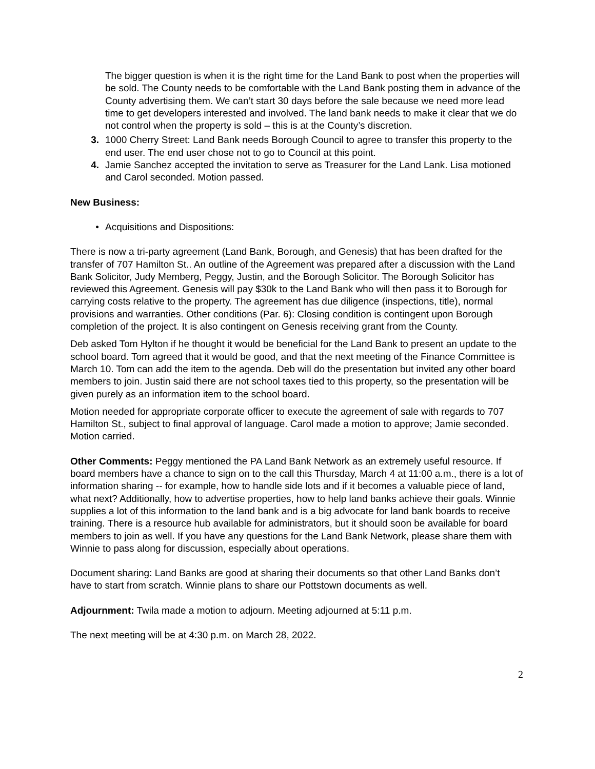The bigger question is when it is the right time for the Land Bank to post when the properties will be sold. The County needs to be comfortable with the Land Bank posting them in advance of the County advertising them. We can’t start 30 days before the sale because we need more lead time to get developers interested and involved. The land bank needs to make it clear that we do not control when the property is sold – this is at the County’s discretion.
3. 1000 Cherry Street: Land Bank needs Borough Council to agree to transfer this property to the end user. The end user chose not to go to Council at this point.
4. Jamie Sanchez accepted the invitation to serve as Treasurer for the Land Lank. Lisa motioned and Carol seconded. Motion passed.
New Business:
• Acquisitions and Dispositions:
There is now a tri-party agreement (Land Bank, Borough, and Genesis) that has been drafted for the transfer of 707 Hamilton St.. An outline of the Agreement was prepared after a discussion with the Land Bank Solicitor, Judy Memberg, Peggy, Justin, and the Borough Solicitor. The Borough Solicitor has reviewed this Agreement. Genesis will pay $30k to the Land Bank who will then pass it to Borough for carrying costs relative to the property. The agreement has due diligence (inspections, title), normal provisions and warranties. Other conditions (Par. 6): Closing condition is contingent upon Borough completion of the project. It is also contingent on Genesis receiving grant from the County.
Deb asked Tom Hylton if he thought it would be beneficial for the Land Bank to present an update to the school board. Tom agreed that it would be good, and that the next meeting of the Finance Committee is March 10. Tom can add the item to the agenda. Deb will do the presentation but invited any other board members to join. Justin said there are not school taxes tied to this property, so the presentation will be given purely as an information item to the school board.
Motion needed for appropriate corporate officer to execute the agreement of sale with regards to 707 Hamilton St., subject to final approval of language. Carol made a motion to approve; Jamie seconded. Motion carried.
Other Comments: Peggy mentioned the PA Land Bank Network as an extremely useful resource. If board members have a chance to sign on to the call this Thursday, March 4 at 11:00 a.m., there is a lot of information sharing -- for example, how to handle side lots and if it becomes a valuable piece of land, what next? Additionally, how to advertise properties, how to help land banks achieve their goals. Winnie supplies a lot of this information to the land bank and is a big advocate for land bank boards to receive training. There is a resource hub available for administrators, but it should soon be available for board members to join as well. If you have any questions for the Land Bank Network, please share them with Winnie to pass along for discussion, especially about operations.
Document sharing: Land Banks are good at sharing their documents so that other Land Banks don’t have to start from scratch. Winnie plans to share our Pottstown documents as well.
Adjournment: Twila made a motion to adjourn. Meeting adjourned at 5:11 p.m.
The next meeting will be at 4:30 p.m. on March 28, 2022.
2